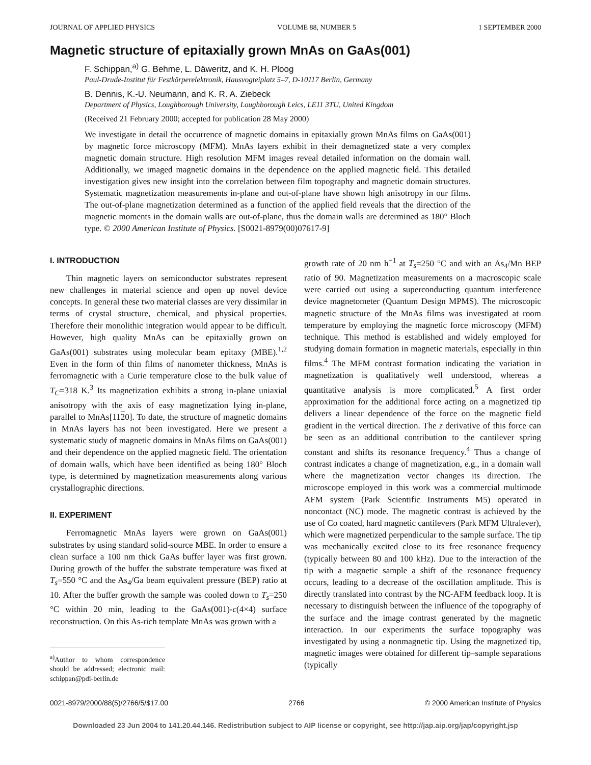JOURNAL OF APPLIED PHYSICS VOLUME 88, NUMBER 5 1 SEPTEMBER 2000
Magnetic structure of epitaxially grown MnAs on GaAs(001)
F. Schippan,<sup>a)</sup> G. Behme, L. Däweritz, and K. H. Ploog
Paul-Drude-Institut für Festkörperelektronik, Hausvogteiplatz 5–7, D-10117 Berlin, Germany
B. Dennis, K.-U. Neumann, and K. R. A. Ziebeck
Department of Physics, Loughborough University, Loughborough Leics, LE11 3TU, United Kingdom
(Received 21 February 2000; accepted for publication 28 May 2000)
We investigate in detail the occurrence of magnetic domains in epitaxially grown MnAs films on GaAs(001) by magnetic force microscopy (MFM). MnAs layers exhibit in their demagnetized state a very complex magnetic domain structure. High resolution MFM images reveal detailed information on the domain wall. Additionally, we imaged magnetic domains in the dependence on the applied magnetic field. This detailed investigation gives new insight into the correlation between film topography and magnetic domain structures. Systematic magnetization measurements in-plane and out-of-plane have shown high anisotropy in our films. The out-of-plane magnetization determined as a function of the applied field reveals that the direction of the magnetic moments in the domain walls are out-of-plane, thus the domain walls are determined as 180° Bloch type. © 2000 American Institute of Physics. [S0021-8979(00)07617-9]
I. INTRODUCTION
Thin magnetic layers on semiconductor substrates represent new challenges in material science and open up novel device concepts. In general these two material classes are very dissimilar in terms of crystal structure, chemical, and physical properties. Therefore their monolithic integration would appear to be difficult. However, high quality MnAs can be epitaxially grown on GaAs(001) substrates using molecular beam epitaxy (MBE).<sup>1,2</sup> Even in the form of thin films of nanometer thickness, MnAs is ferromagnetic with a Curie temperature close to the bulk value of T<sub>C</sub>=318 K.<sup>3</sup> Its magnetization exhibits a strong in-plane uniaxial anisotropy with the axis of easy magnetization lying in-plane, parallel to MnAs[1120]. To date, the structure of magnetic domains in MnAs layers has not been investigated. Here we present a systematic study of magnetic domains in MnAs films on GaAs(001) and their dependence on the applied magnetic field. The orientation of domain walls, which have been identified as being 180° Bloch type, is determined by magnetization measurements along various crystallographic directions.
II. EXPERIMENT
Ferromagnetic MnAs layers were grown on GaAs(001) substrates by using standard solid-source MBE. In order to ensure a clean surface a 100 nm thick GaAs buffer layer was first grown. During growth of the buffer the substrate temperature was fixed at T<sub>s</sub>=550 °C and the As<sub>4</sub>/Ga beam equivalent pressure (BEP) ratio at 10. After the buffer growth the sample was cooled down to T<sub>s</sub>=250 °C within 20 min, leading to the GaAs(001)-c(4×4) surface reconstruction. On this As-rich template MnAs was grown with a
<sup>a)</sup> Author to whom correspondence should be addressed; electronic mail: schippan@pdi-berlin.de
growth rate of 20 nm h<sup>−1</sup> at T<sub>s</sub>=250 °C and with an As<sub>4</sub>/Mn BEP ratio of 90. Magnetization measurements on a macroscopic scale were carried out using a superconducting quantum interference device magnetometer (Quantum Design MPMS). The microscopic magnetic structure of the MnAs films was investigated at room temperature by employing the magnetic force microscopy (MFM) technique. This method is established and widely employed for studying domain formation in magnetic materials, especially in thin films.<sup>4</sup> The MFM contrast formation indicating the variation in magnetization is qualitatively well understood, whereas a quantitative analysis is more complicated.<sup>5</sup> A first order approximation for the additional force acting on a magnetized tip delivers a linear dependence of the force on the magnetic field gradient in the vertical direction. The z derivative of this force can be seen as an additional contribution to the cantilever spring constant and shifts its resonance frequency.<sup>4</sup> Thus a change of contrast indicates a change of magnetization, e.g., in a domain wall where the magnetization vector changes its direction. The microscope employed in this work was a commercial multimode AFM system (Park Scientific Instruments M5) operated in noncontact (NC) mode. The magnetic contrast is achieved by the use of Co coated, hard magnetic cantilevers (Park MFM Ultralever), which were magnetized perpendicular to the sample surface. The tip was mechanically excited close to its free resonance frequency (typically between 80 and 100 kHz). Due to the interaction of the tip with a magnetic sample a shift of the resonance frequency occurs, leading to a decrease of the oscillation amplitude. This is directly translated into contrast by the NC-AFM feedback loop. It is necessary to distinguish between the influence of the topography of the surface and the image contrast generated by the magnetic interaction. In our experiments the surface topography was investigated by using a nonmagnetic tip. Using the magnetized tip, magnetic images were obtained for different tip–sample separations (typically
0021-8979/2000/88(5)/2766/5/$17.00 2766 © 2000 American Institute of Physics
Downloaded 23 Jun 2004 to 141.20.44.146. Redistribution subject to AIP license or copyright, see http://jap.aip.org/jap/copyright.jsp